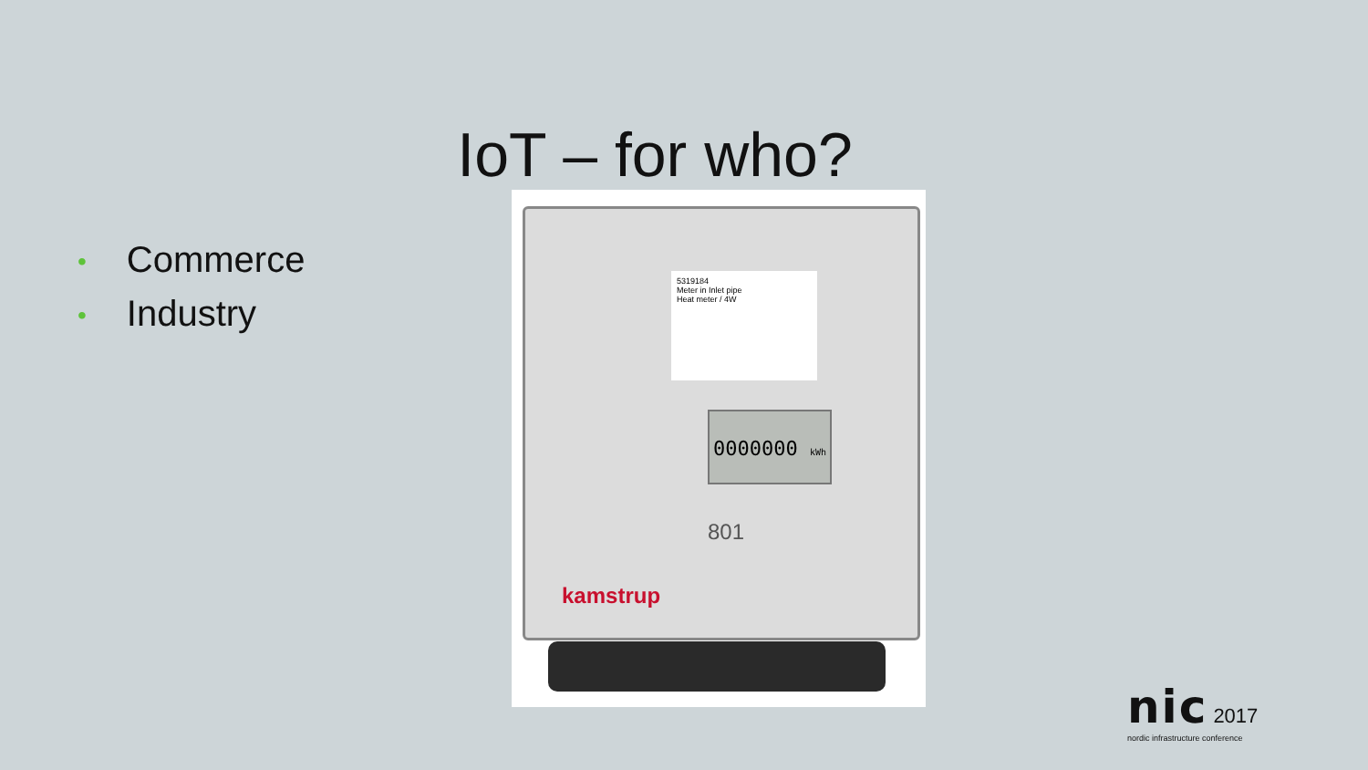IoT – for who?
• Commerce
• Industry
5319184
Meter in Inlet pipe
Heat meter / 4W
0000000 kWh
801
kamstrup
nic 2017
nordic infrastructure conference